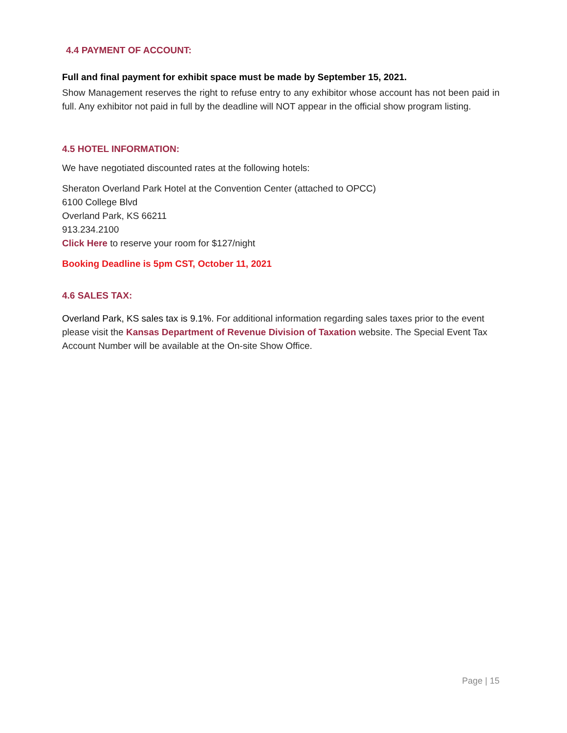4.4 PAYMENT OF ACCOUNT:
Full and final payment for exhibit space must be made by September 15, 2021.
Show Management reserves the right to refuse entry to any exhibitor whose account has not been paid in full. Any exhibitor not paid in full by the deadline will NOT appear in the official show program listing.
4.5 HOTEL INFORMATION:
We have negotiated discounted rates at the following hotels:
Sheraton Overland Park Hotel at the Convention Center (attached to OPCC)
6100 College Blvd
Overland Park, KS 66211
913.234.2100
Click Here to reserve your room for $127/night
Booking Deadline is 5pm CST, October 11, 2021
4.6 SALES TAX:
Overland Park, KS sales tax is 9.1%. For additional information regarding sales taxes prior to the event please visit the Kansas Department of Revenue Division of Taxation website. The Special Event Tax Account Number will be available at the On-site Show Office.
Page | 15